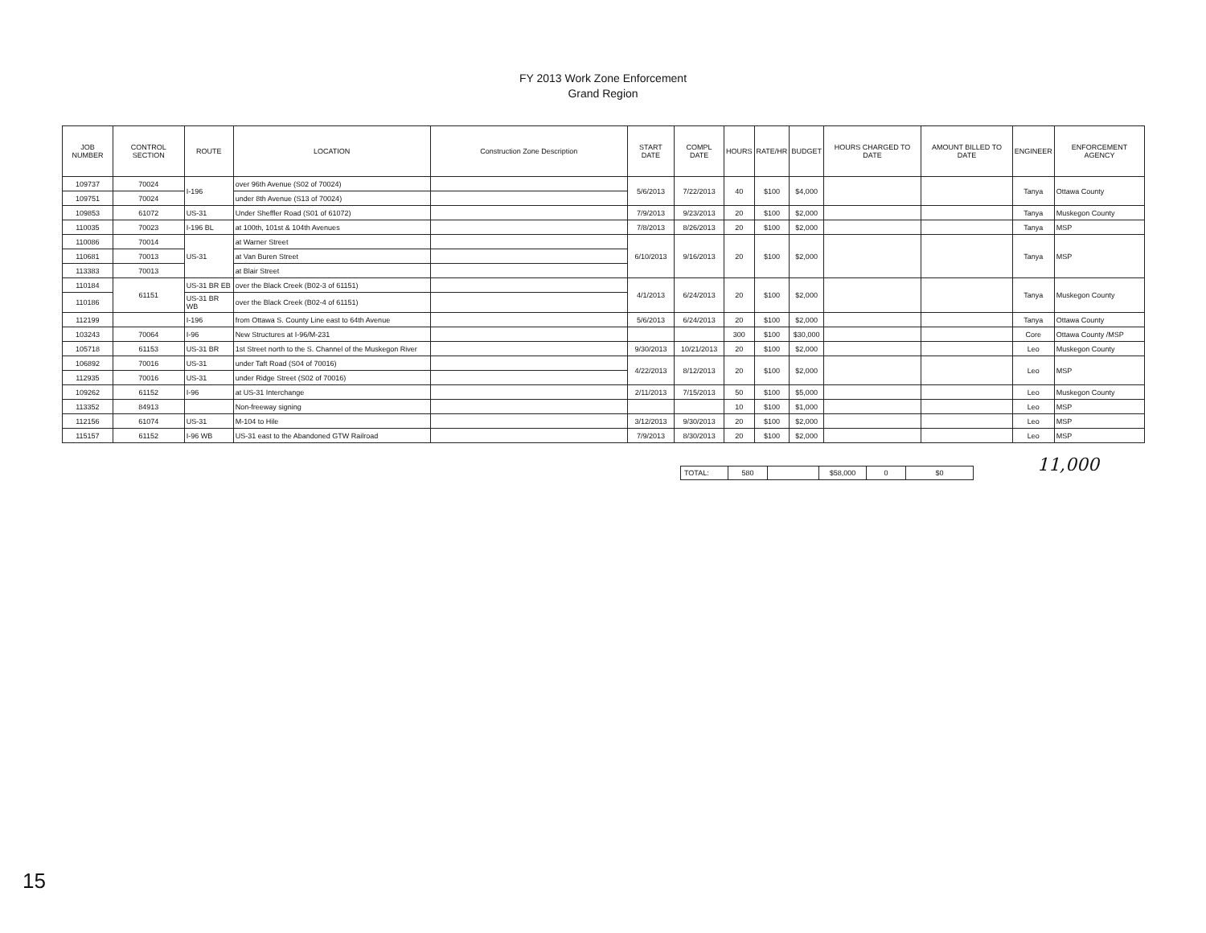FY 2013 Work Zone Enforcement
Grand Region
| JOB NUMBER | CONTROL SECTION | ROUTE | LOCATION | Construction Zone Description | START DATE | COMPL DATE | HOURS | RATE/HR | BUDGET | HOURS CHARGED TO DATE | AMOUNT BILLED TO DATE | ENGINEER | ENFORCEMENT AGENCY |
| --- | --- | --- | --- | --- | --- | --- | --- | --- | --- | --- | --- | --- | --- |
| 109737 | 70024 | I-196 | over 96th Avenue (S02 of 70024) | | 5/6/2013 | 7/22/2013 | 40 | $100 | $4,000 | | | Tanya | Ottawa County |
| 109751 | 70024 | | under 8th Avenue (S13 of 70024) | | | | | | | | | | |
| 109853 | 61072 | US-31 | Under Sheffler Road (S01 of 61072) | | 7/9/2013 | 9/23/2013 | 20 | $100 | $2,000 | | | Tanya | Muskegon County |
| 110035 | 70023 | I-196 BL | at 100th, 101st & 104th Avenues | | 7/8/2013 | 8/26/2013 | 20 | $100 | $2,000 | | | Tanya | MSP |
| 110086 | 70014 | US-31 | at Warner Street | | 6/10/2013 | 9/16/2013 | 20 | $100 | $2,000 | | | Tanya | MSP |
| 110681 | 70013 | | at Van Buren Street | | | | | | | | | | |
| 113383 | 70013 | | at Blair Street | | | | | | | | | | |
| 110184 | 61151 | US-31 BR EB | over the Black Creek (B02-3 of 61151) | | 4/1/2013 | 6/24/2013 | 20 | $100 | $2,000 | | | Tanya | Muskegon County |
| 110186 | | US-31 BR WB | over the Black Creek (B02-4 of 61151) | | | | | | | | | | |
| 112199 | | I-196 | from Ottawa S. County Line east to 64th Avenue | | 5/6/2013 | 6/24/2013 | 20 | $100 | $2,000 | | | Tanya | Ottawa County |
| 103243 | 70064 | I-96 | New Structures at I-96/M-231 | | | | 300 | $100 | $30,000 | | | Core | Ottawa County /MSP |
| 105718 | 61153 | US-31 BR | 1st Street north to the S. Channel of the Muskegon River | | 9/30/2013 | 10/21/2013 | 20 | $100 | $2,000 | | | Leo | Muskegon County |
| 106892 | 70016 | US-31 | under Taft Road (S04 of 70016) | | 4/22/2013 | 8/12/2013 | 20 | $100 | $2,000 | | | Leo | MSP |
| 112935 | 70016 | US-31 | under Ridge Street (S02 of 70016) | | | | | | | | | | |
| 109262 | 61152 | I-96 | at US-31 Interchange | | 2/11/2013 | 7/15/2013 | 50 | $100 | $5,000 | | | Leo | Muskegon County |
| 113352 | 84913 | | Non-freeway signing | | | | 10 | $100 | $1,000 | | | Leo | MSP |
| 112156 | 61074 | US-31 | M-104 to Hile | | 3/12/2013 | 9/30/2013 | 20 | $100 | $2,000 | | | Leo | MSP |
| 115157 | 61152 | I-96 WB | US-31 east to the Abandoned GTW Railroad | | 7/9/2013 | 8/30/2013 | 20 | $100 | $2,000 | | | Leo | MSP |
| TOTAL: | 580 | | $58,000 | 0 | $0 |
11,000
15